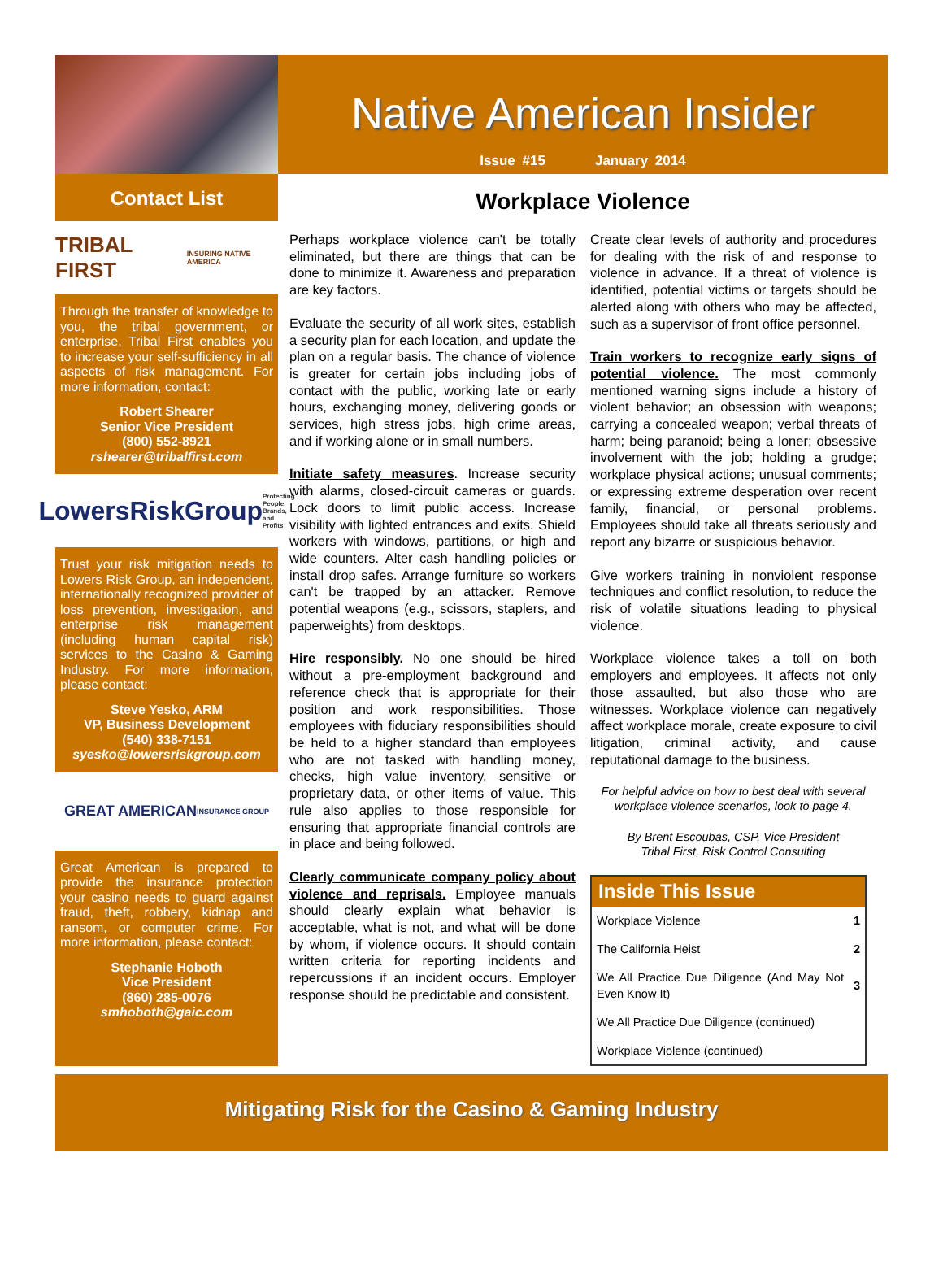Native American Insider
Issue #15 January 2014
Contact List
TRIBAL FIRST INSURING NATIVE AMERICA
Through the transfer of knowledge to you, the tribal government, or enterprise, Tribal First enables you to increase your self-sufficiency in all aspects of risk management. For more information, contact:
Robert Shearer
Senior Vice President
(800) 552-8921
rshearer@tribalfirst.com
LowersRiskGroup Protecting People, Brands, and Profits
Trust your risk mitigation needs to Lowers Risk Group, an independent, internationally recognized provider of loss prevention, investigation, and enterprise risk management (including human capital risk) services to the Casino & Gaming Industry. For more information, please contact:
Steve Yesko, ARM
VP, Business Development
(540) 338-7151
syesko@lowersriskgroup.com
GREAT AMERICAN INSURANCE GROUP
Great American is prepared to provide the insurance protection your casino needs to guard against fraud, theft, robbery, kidnap and ransom, or computer crime. For more information, please contact:
Stephanie Hoboth
Vice President
(860) 285-0076
smhoboth@gaic.com
Workplace Violence
Perhaps workplace violence can't be totally eliminated, but there are things that can be done to minimize it. Awareness and preparation are key factors.
Evaluate the security of all work sites, establish a security plan for each location, and update the plan on a regular basis. The chance of violence is greater for certain jobs including jobs of contact with the public, working late or early hours, exchanging money, delivering goods or services, high stress jobs, high crime areas, and if working alone or in small numbers.
Initiate safety measures. Increase security with alarms, closed-circuit cameras or guards. Lock doors to limit public access. Increase visibility with lighted entrances and exits. Shield workers with windows, partitions, or high and wide counters. Alter cash handling policies or install drop safes. Arrange furniture so workers can't be trapped by an attacker. Remove potential weapons (e.g., scissors, staplers, and paperweights) from desktops.
Hire responsibly. No one should be hired without a pre-employment background and reference check that is appropriate for their position and work responsibilities. Those employees with fiduciary responsibilities should be held to a higher standard than employees who are not tasked with handling money, checks, high value inventory, sensitive or proprietary data, or other items of value. This rule also applies to those responsible for ensuring that appropriate financial controls are in place and being followed.
Clearly communicate company policy about violence and reprisals. Employee manuals should clearly explain what behavior is acceptable, what is not, and what will be done by whom, if violence occurs. It should contain written criteria for reporting incidents and repercussions if an incident occurs. Employer response should be predictable and consistent.
Create clear levels of authority and procedures for dealing with the risk of and response to violence in advance. If a threat of violence is identified, potential victims or targets should be alerted along with others who may be affected, such as a supervisor of front office personnel.
Train workers to recognize early signs of potential violence. The most commonly mentioned warning signs include a history of violent behavior; an obsession with weapons; carrying a concealed weapon; verbal threats of harm; being paranoid; being a loner; obsessive involvement with the job; holding a grudge; workplace physical actions; unusual comments; or expressing extreme desperation over recent family, financial, or personal problems. Employees should take all threats seriously and report any bizarre or suspicious behavior.
Give workers training in nonviolent response techniques and conflict resolution, to reduce the risk of volatile situations leading to physical violence.
Workplace violence takes a toll on both employers and employees. It affects not only those assaulted, but also those who are witnesses. Workplace violence can negatively affect workplace morale, create exposure to civil litigation, criminal activity, and cause reputational damage to the business.
For helpful advice on how to best deal with several workplace violence scenarios, look to page 4.
By Brent Escoubas, CSP, Vice President
Tribal First, Risk Control Consulting
| Inside This Issue | |
| --- | --- |
| Workplace Violence | 1 |
| The California Heist | 2 |
| We All Practice Due Diligence (And May Not Even Know It) | 3 |
| We All Practice Due Diligence (continued) | |
| Workplace Violence (continued) | |
Mitigating Risk for the Casino & Gaming Industry